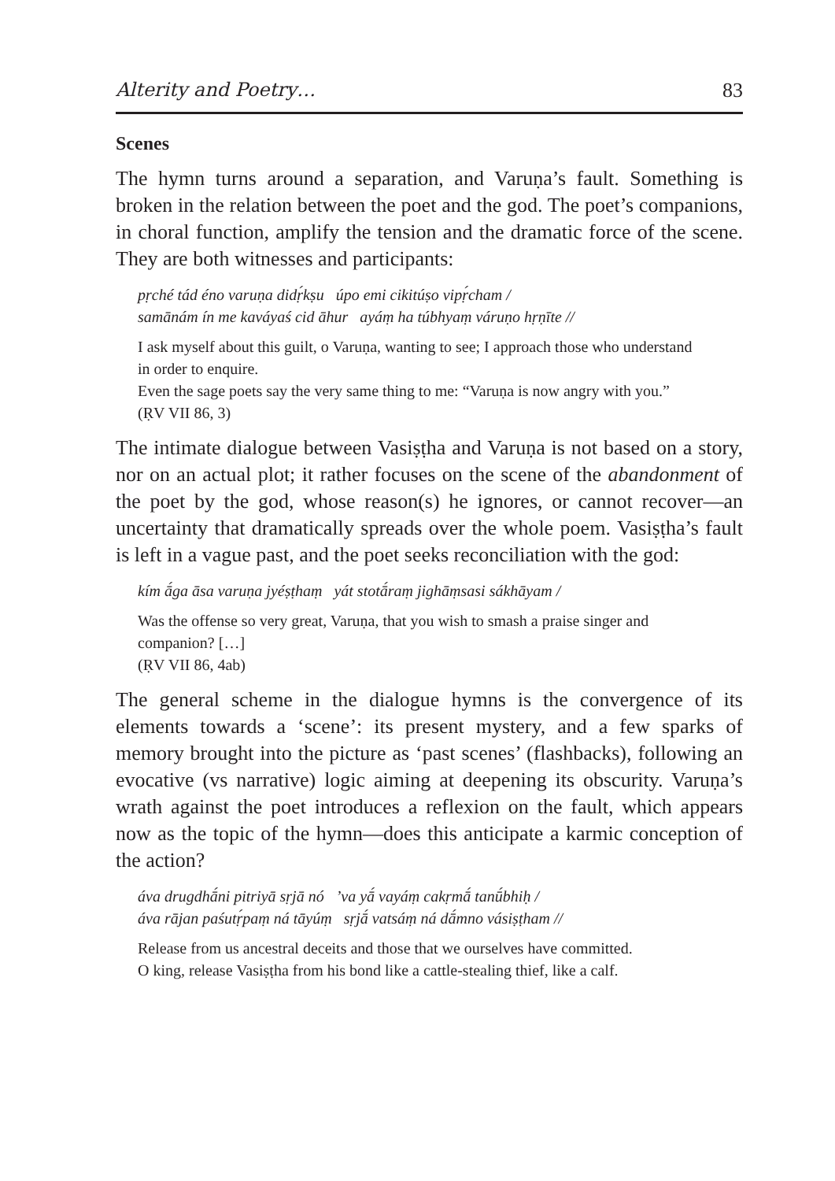Alterity and Poetry… 83
Scenes
The hymn turns around a separation, and Varuṇa’s fault. Something is broken in the relation between the poet and the god. The poet’s companions, in choral function, amplify the tension and the dramatic force of the scene. They are both witnesses and participants:
pṛché tád éno varuṇa didṛ́kṣu úpo emi cikitúṣo vipṛ́cham /
samānám ín me kaváyaś cid āhur ayáṃ ha túbhyaṃ váruṇo hṛṇīte //
I ask myself about this guilt, o Varuṇa, wanting to see; I approach those who understand in order to enquire.
Even the sage poets say the very same thing to me: “Varuṇa is now angry with you.”
(ṚV VII 86, 3)
The intimate dialogue between Vasiṣṭha and Varuṇa is not based on a story, nor on an actual plot; it rather focuses on the scene of the abandonment of the poet by the god, whose reason(s) he ignores, or cannot recover—an uncertainty that dramatically spreads over the whole poem. Vasiṣṭha’s fault is left in a vague past, and the poet seeks reconciliation with the god:
kím ā́ga āsa varuṇa jyéṣṭhaṃ yát stotā́raṃ jighāṃsasi sákhāyam /
Was the offense so very great, Varuṇa, that you wish to smash a praise singer and companion? […]
(ṚV VII 86, 4ab)
The general scheme in the dialogue hymns is the convergence of its elements towards a ‘scene’: its present mystery, and a few sparks of memory brought into the picture as ‘past scenes’ (flashbacks), following an evocative (vs narrative) logic aiming at deepening its obscurity. Varuṇa’s wrath against the poet introduces a reflexion on the fault, which appears now as the topic of the hymn—does this anticipate a karmic conception of the action?
áva drugdhā́ni pitriyā sṛjā nó ’va yā́ vayáṃ cakṛmā́ tanū́bhiḥ /
áva rājan paśutṛ́paṃ ná tāyúṃ sṛjā́ vatsáṃ ná dā́mno vásiṣṭham //
Release from us ancestral deceits and those that we ourselves have committed.
O king, release Vasiṣṭha from his bond like a cattle-stealing thief, like a calf.